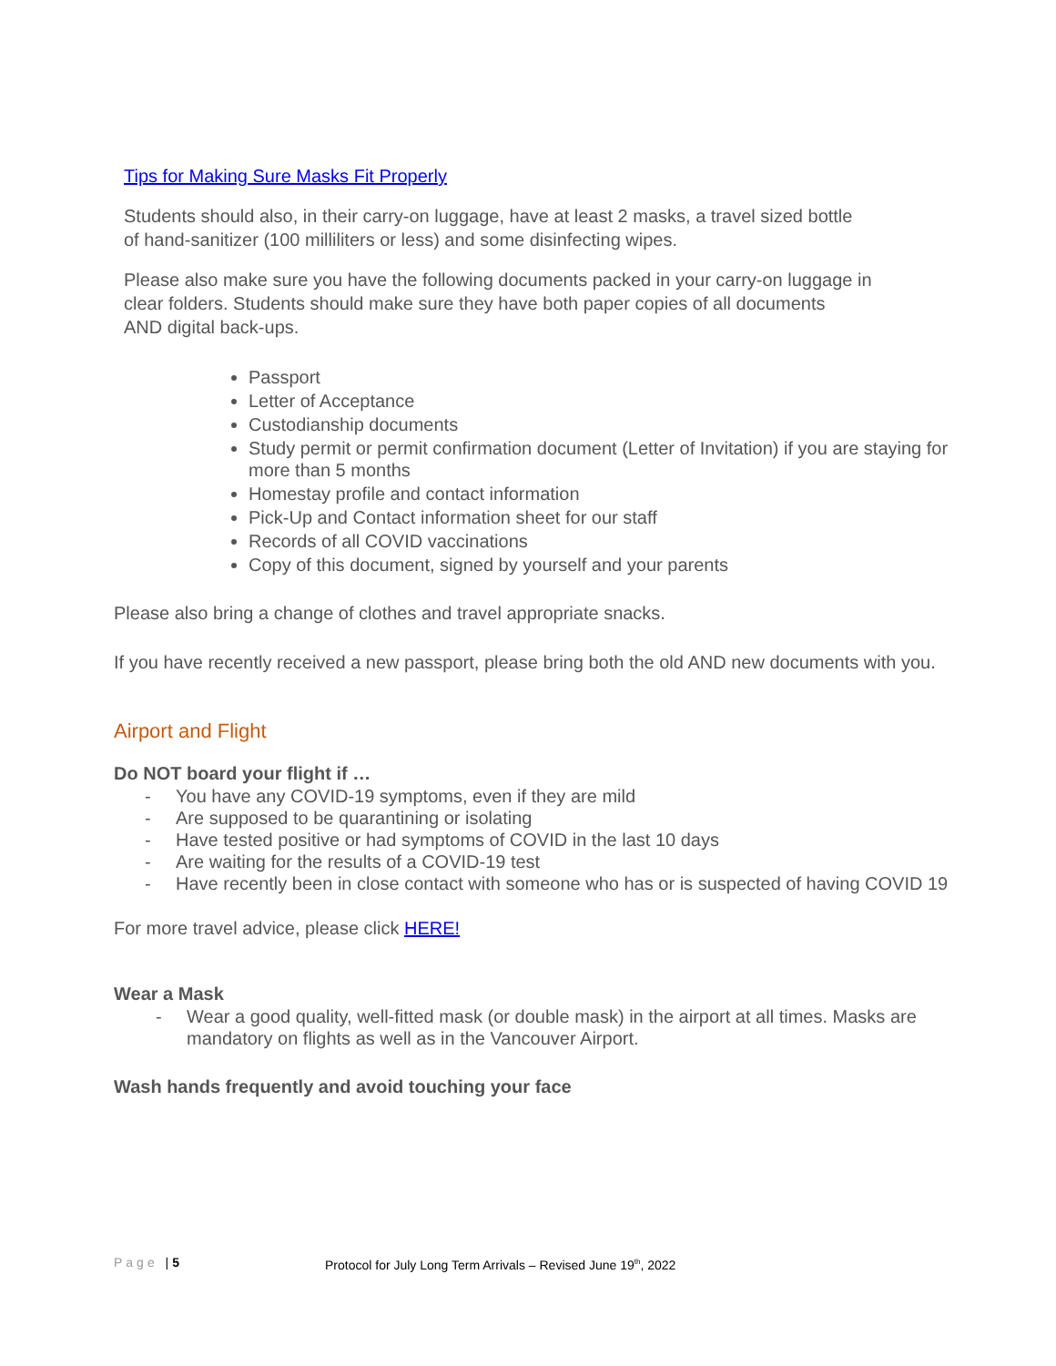Tips for Making Sure Masks Fit Properly
Students should also, in their carry-on luggage, have at least 2 masks, a travel sized bottle
of hand-sanitizer (100 milliliters or less) and some disinfecting wipes.
Please also make sure you have the following documents packed in your carry-on luggage in
clear folders. Students should make sure they have both paper copies of all documents
AND digital back-ups.
Passport
Letter of Acceptance
Custodianship documents
Study permit or permit confirmation document (Letter of Invitation) if you are staying for more than 5 months
Homestay profile and contact information
Pick-Up and Contact information sheet for our staff
Records of all COVID vaccinations
Copy of this document, signed by yourself and your parents
Please also bring a change of clothes and travel appropriate snacks.
If you have recently received a new passport, please bring both the old AND new documents with you.
Airport and Flight
Do NOT board your flight if …
- You have any COVID-19 symptoms, even if they are mild
- Are supposed to be quarantining or isolating
- Have tested positive or had symptoms of COVID in the last 10 days
- Are waiting for the results of a COVID-19 test
- Have recently been in close contact with someone who has or is suspected of having COVID 19
For more travel advice, please click HERE!
Wear a Mask
- Wear a good quality, well-fitted mask (or double mask) in the airport at all times. Masks are mandatory on flights as well as in the Vancouver Airport.
Wash hands frequently and avoid touching your face
Page | 5 Protocol for July Long Term Arrivals – Revised June 19<sup>th</sup>, 2022